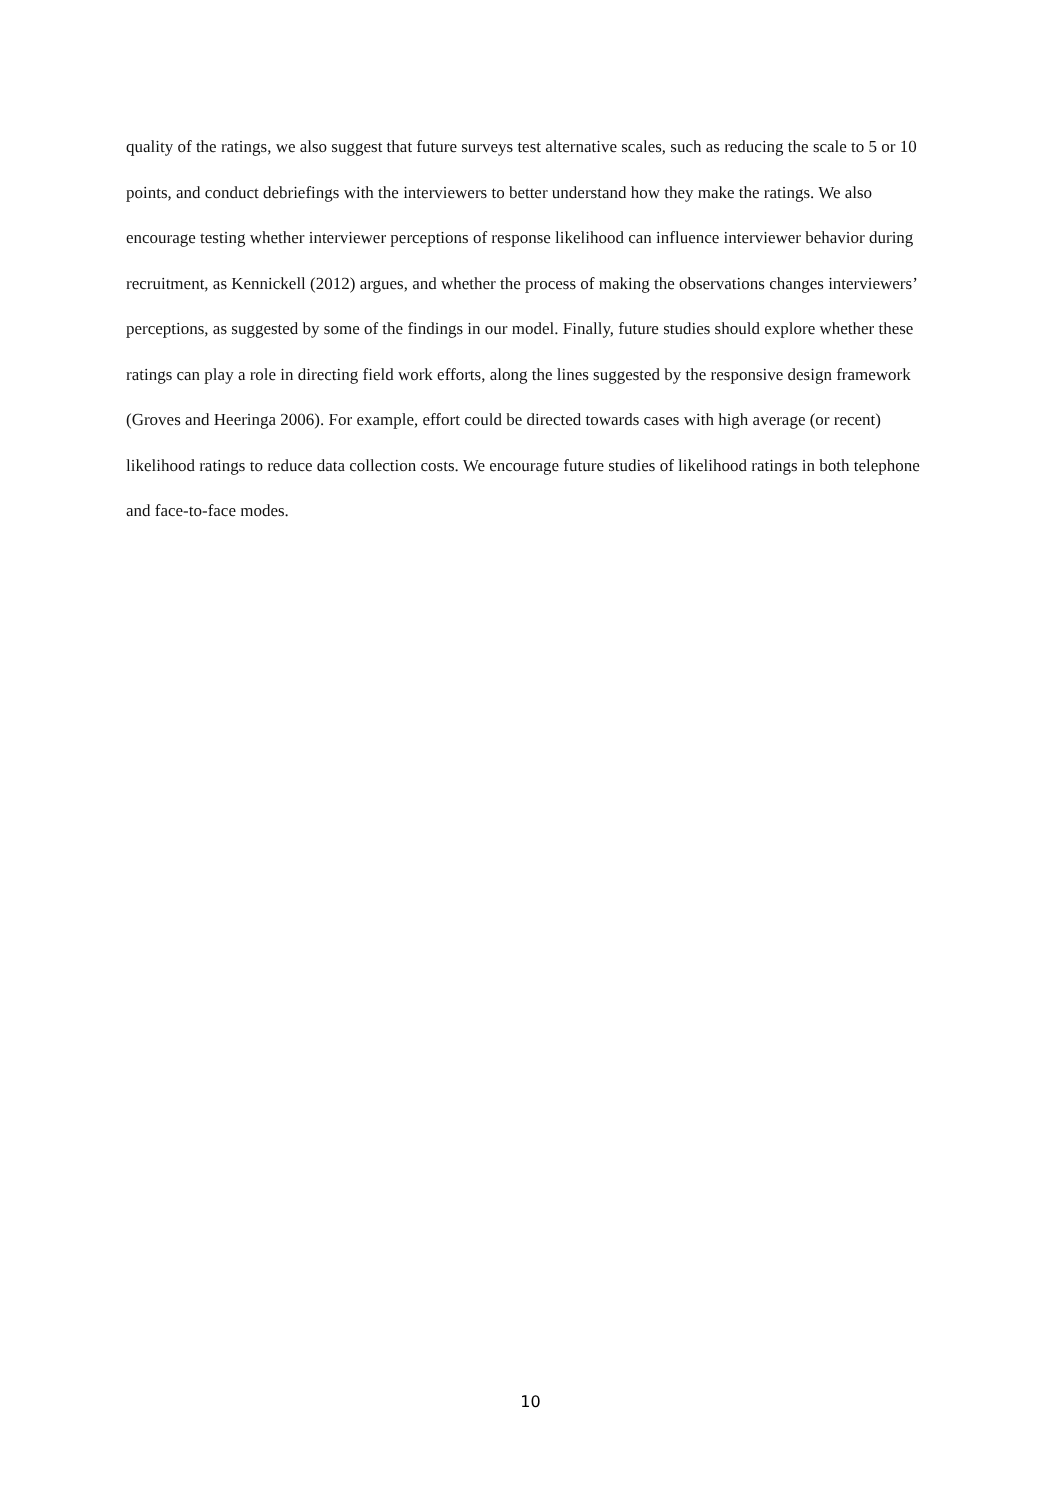quality of the ratings, we also suggest that future surveys test alternative scales, such as reducing the scale to 5 or 10 points, and conduct debriefings with the interviewers to better understand how they make the ratings. We also encourage testing whether interviewer perceptions of response likelihood can influence interviewer behavior during recruitment, as Kennickell (2012) argues, and whether the process of making the observations changes interviewers’ perceptions, as suggested by some of the findings in our model. Finally, future studies should explore whether these ratings can play a role in directing field work efforts, along the lines suggested by the responsive design framework (Groves and Heeringa 2006). For example, effort could be directed towards cases with high average (or recent) likelihood ratings to reduce data collection costs. We encourage future studies of likelihood ratings in both telephone and face-to-face modes.
10